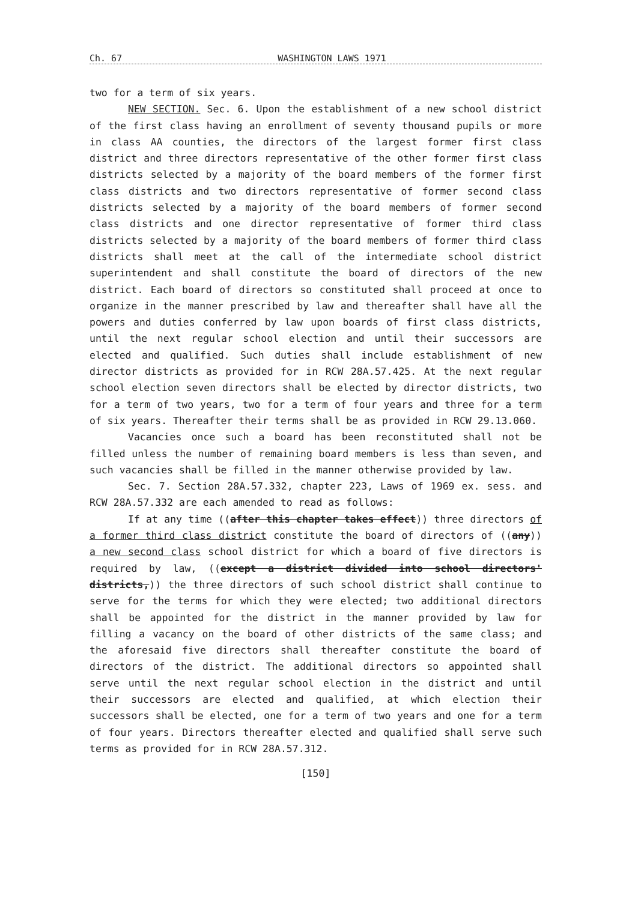Ch. 67 WASHINGTON LAWS 1971
two for a term of six years.
NEW SECTION. Sec. 6. Upon the establishment of a new school district of the first class having an enrollment of seventy thousand pupils or more in class AA counties, the directors of the largest former first class district and three directors representative of the other former first class districts selected by a majority of the board members of the former first class districts and two directors representative of former second class districts selected by a majority of the board members of former second class districts and one director representative of former third class districts selected by a majority of the board members of former third class districts shall meet at the call of the intermediate school district superintendent and shall constitute the board of directors of the new district. Each board of directors so constituted shall proceed at once to organize in the manner prescribed by law and thereafter shall have all the powers and duties conferred by law upon boards of first class districts, until the next regular school election and until their successors are elected and qualified. Such duties shall include establishment of new director districts as provided for in RCW 28A.57.425. At the next regular school election seven directors shall be elected by director districts, two for a term of two years, two for a term of four years and three for a term of six years. Thereafter their terms shall be as provided in RCW 29.13.060.
Vacancies once such a board has been reconstituted shall not be filled unless the number of remaining board members is less than seven, and such vacancies shall be filled in the manner otherwise provided by law.
Sec. 7. Section 28A.57.332, chapter 223, Laws of 1969 ex. sess. and RCW 28A.57.332 are each amended to read as follows:
If at any time ((after this chapter takes effect)) three directors of a former third class district constitute the board of directors of ((any)) a new second class school district for which a board of five directors is required by law, ((except a district divided into school directors' districts,)) the three directors of such school district shall continue to serve for the terms for which they were elected; two additional directors shall be appointed for the district in the manner provided by law for filling a vacancy on the board of other districts of the same class; and the aforesaid five directors shall thereafter constitute the board of directors of the district. The additional directors so appointed shall serve until the next regular school election in the district and until their successors are elected and qualified, at which election their successors shall be elected, one for a term of two years and one for a term of four years. Directors thereafter elected and qualified shall serve such terms as provided for in RCW 28A.57.312.
[150]